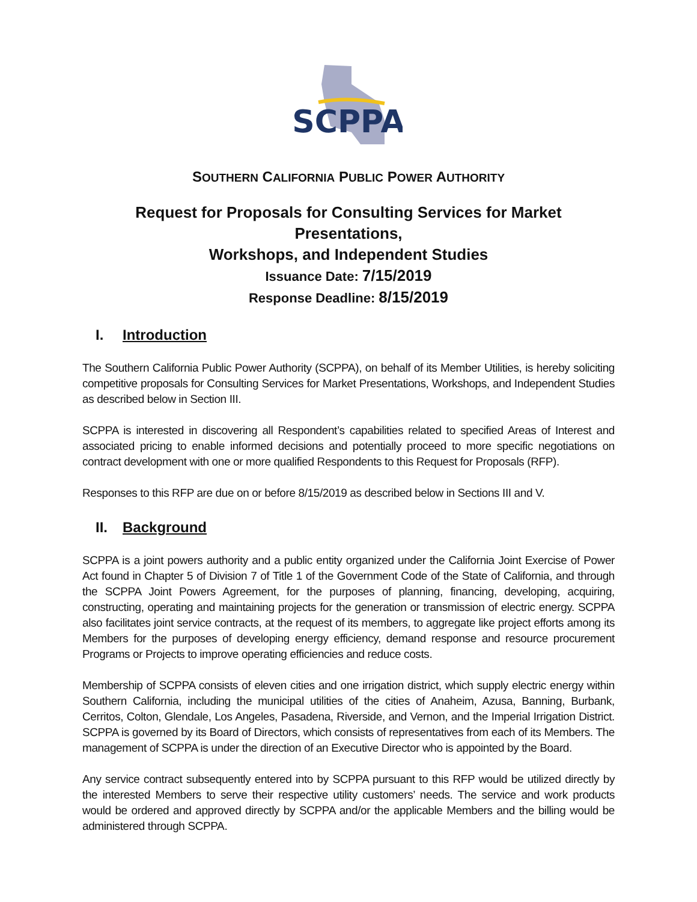SCPPA
SOUTHERN CALIFORNIA PUBLIC POWER AUTHORITY
Request for Proposals for Consulting Services for Market Presentations,
Workshops, and Independent Studies
Issuance Date: 7/15/2019
Response Deadline: 8/15/2019
I. Introduction
The Southern California Public Power Authority (SCPPA), on behalf of its Member Utilities, is hereby soliciting competitive proposals for Consulting Services for Market Presentations, Workshops, and Independent Studies as described below in Section III.
SCPPA is interested in discovering all Respondent’s capabilities related to specified Areas of Interest and associated pricing to enable informed decisions and potentially proceed to more specific negotiations on contract development with one or more qualified Respondents to this Request for Proposals (RFP).
Responses to this RFP are due on or before 8/15/2019 as described below in Sections III and V.
II. Background
SCPPA is a joint powers authority and a public entity organized under the California Joint Exercise of Power Act found in Chapter 5 of Division 7 of Title 1 of the Government Code of the State of California, and through the SCPPA Joint Powers Agreement, for the purposes of planning, financing, developing, acquiring, constructing, operating and maintaining projects for the generation or transmission of electric energy. SCPPA also facilitates joint service contracts, at the request of its members, to aggregate like project efforts among its Members for the purposes of developing energy efficiency, demand response and resource procurement Programs or Projects to improve operating efficiencies and reduce costs.
Membership of SCPPA consists of eleven cities and one irrigation district, which supply electric energy within Southern California, including the municipal utilities of the cities of Anaheim, Azusa, Banning, Burbank, Cerritos, Colton, Glendale, Los Angeles, Pasadena, Riverside, and Vernon, and the Imperial Irrigation District. SCPPA is governed by its Board of Directors, which consists of representatives from each of its Members. The management of SCPPA is under the direction of an Executive Director who is appointed by the Board.
Any service contract subsequently entered into by SCPPA pursuant to this RFP would be utilized directly by the interested Members to serve their respective utility customers’ needs. The service and work products would be ordered and approved directly by SCPPA and/or the applicable Members and the billing would be administered through SCPPA.